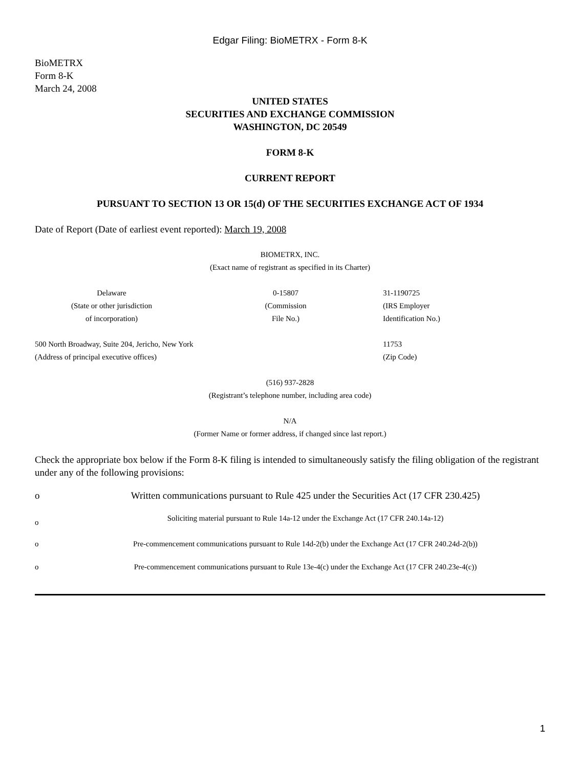Edgar Filing: BioMETRX - Form 8-K
BioMETRX
Form 8-K
March 24, 2008
UNITED STATES
SECURITIES AND EXCHANGE COMMISSION
WASHINGTON, DC 20549
FORM 8-K
CURRENT REPORT
PURSUANT TO SECTION 13 OR 15(d) OF THE SECURITIES EXCHANGE ACT OF 1934
Date of Report (Date of earliest event reported): March 19, 2008
BIOMETRX, INC.
(Exact name of registrant as specified in its Charter)
| Delaware (State or other jurisdiction of incorporation) | 0-15807 (Commission File No.) | 31-1190725 (IRS Employer Identification No.) |
| 500 North Broadway, Suite 204, Jericho, New York (Address of principal executive offices) | 11753 (Zip Code) |
(516) 937-2828
(Registrant’s telephone number, including area code)
N/A
(Former Name or former address, if changed since last report.)
Check the appropriate box below if the Form 8-K filing is intended to simultaneously satisfy the filing obligation of the registrant under any of the following provisions:
| o | Written communications pursuant to Rule 425 under the Securities Act (17 CFR 230.425) |
| o | Soliciting material pursuant to Rule 14a-12 under the Exchange Act (17 CFR 240.14a-12) |
| o | Pre-commencement communications pursuant to Rule 14d-2(b) under the Exchange Act (17 CFR 240.24d-2(b)) |
| o | Pre-commencement communications pursuant to Rule 13e-4(c) under the Exchange Act (17 CFR 240.23e-4(c)) |
1